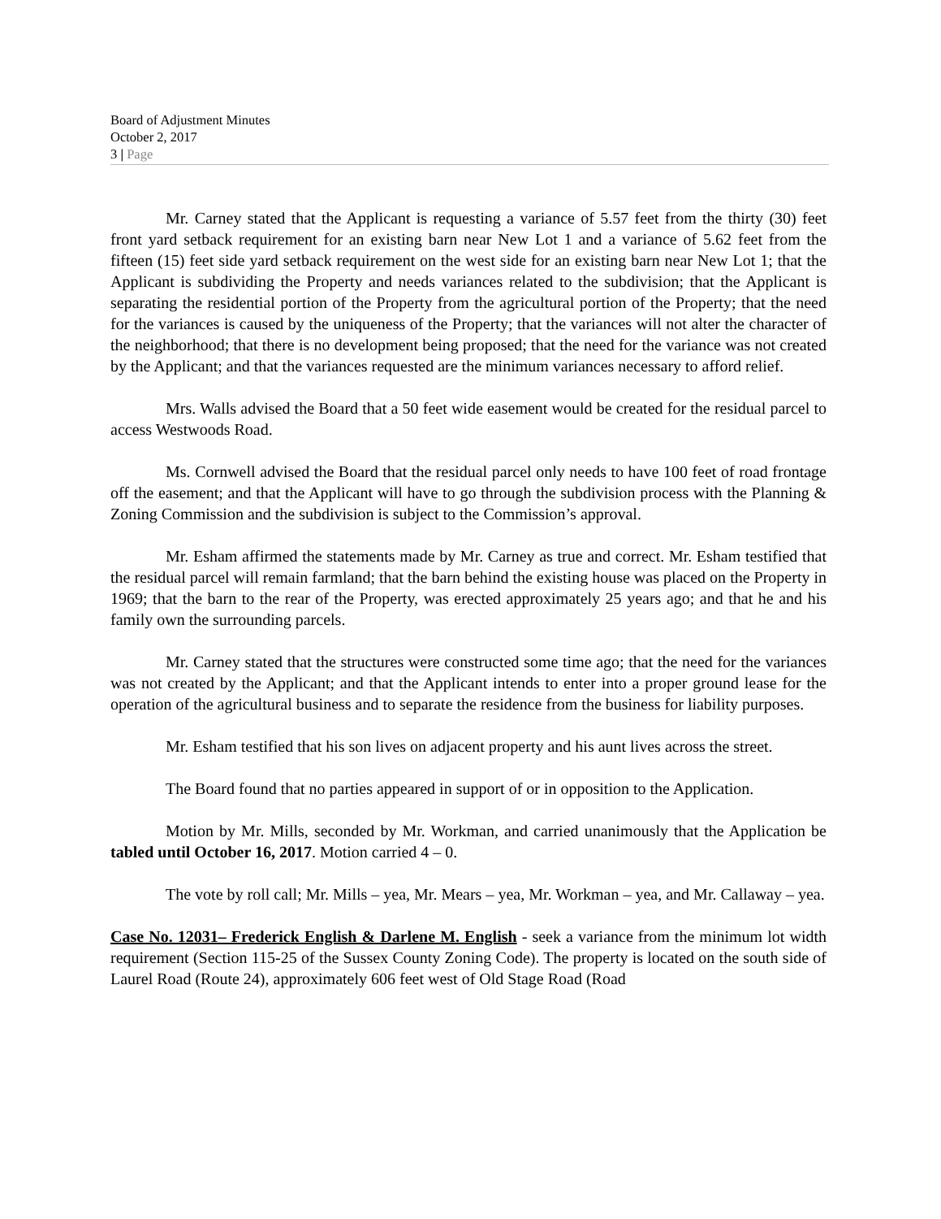Board of Adjustment Minutes
October 2, 2017
3 | Page
Mr. Carney stated that the Applicant is requesting a variance of 5.57 feet from the thirty (30) feet front yard setback requirement for an existing barn near New Lot 1 and a variance of 5.62 feet from the fifteen (15) feet side yard setback requirement on the west side for an existing barn near New Lot 1; that the Applicant is subdividing the Property and needs variances related to the subdivision; that the Applicant is separating the residential portion of the Property from the agricultural portion of the Property; that the need for the variances is caused by the uniqueness of the Property; that the variances will not alter the character of the neighborhood; that there is no development being proposed; that the need for the variance was not created by the Applicant; and that the variances requested are the minimum variances necessary to afford relief.
Mrs. Walls advised the Board that a 50 feet wide easement would be created for the residual parcel to access Westwoods Road.
Ms. Cornwell advised the Board that the residual parcel only needs to have 100 feet of road frontage off the easement; and that the Applicant will have to go through the subdivision process with the Planning & Zoning Commission and the subdivision is subject to the Commission’s approval.
Mr. Esham affirmed the statements made by Mr. Carney as true and correct. Mr. Esham testified that the residual parcel will remain farmland; that the barn behind the existing house was placed on the Property in 1969; that the barn to the rear of the Property, was erected approximately 25 years ago; and that he and his family own the surrounding parcels.
Mr. Carney stated that the structures were constructed some time ago; that the need for the variances was not created by the Applicant; and that the Applicant intends to enter into a proper ground lease for the operation of the agricultural business and to separate the residence from the business for liability purposes.
Mr. Esham testified that his son lives on adjacent property and his aunt lives across the street.
The Board found that no parties appeared in support of or in opposition to the Application.
Motion by Mr. Mills, seconded by Mr. Workman, and carried unanimously that the Application be tabled until October 16, 2017. Motion carried 4 – 0.
The vote by roll call; Mr. Mills – yea, Mr. Mears – yea, Mr. Workman – yea, and Mr. Callaway – yea.
Case No. 12031– Frederick English & Darlene M. English - seek a variance from the minimum lot width requirement (Section 115-25 of the Sussex County Zoning Code). The property is located on the south side of Laurel Road (Route 24), approximately 606 feet west of Old Stage Road (Road